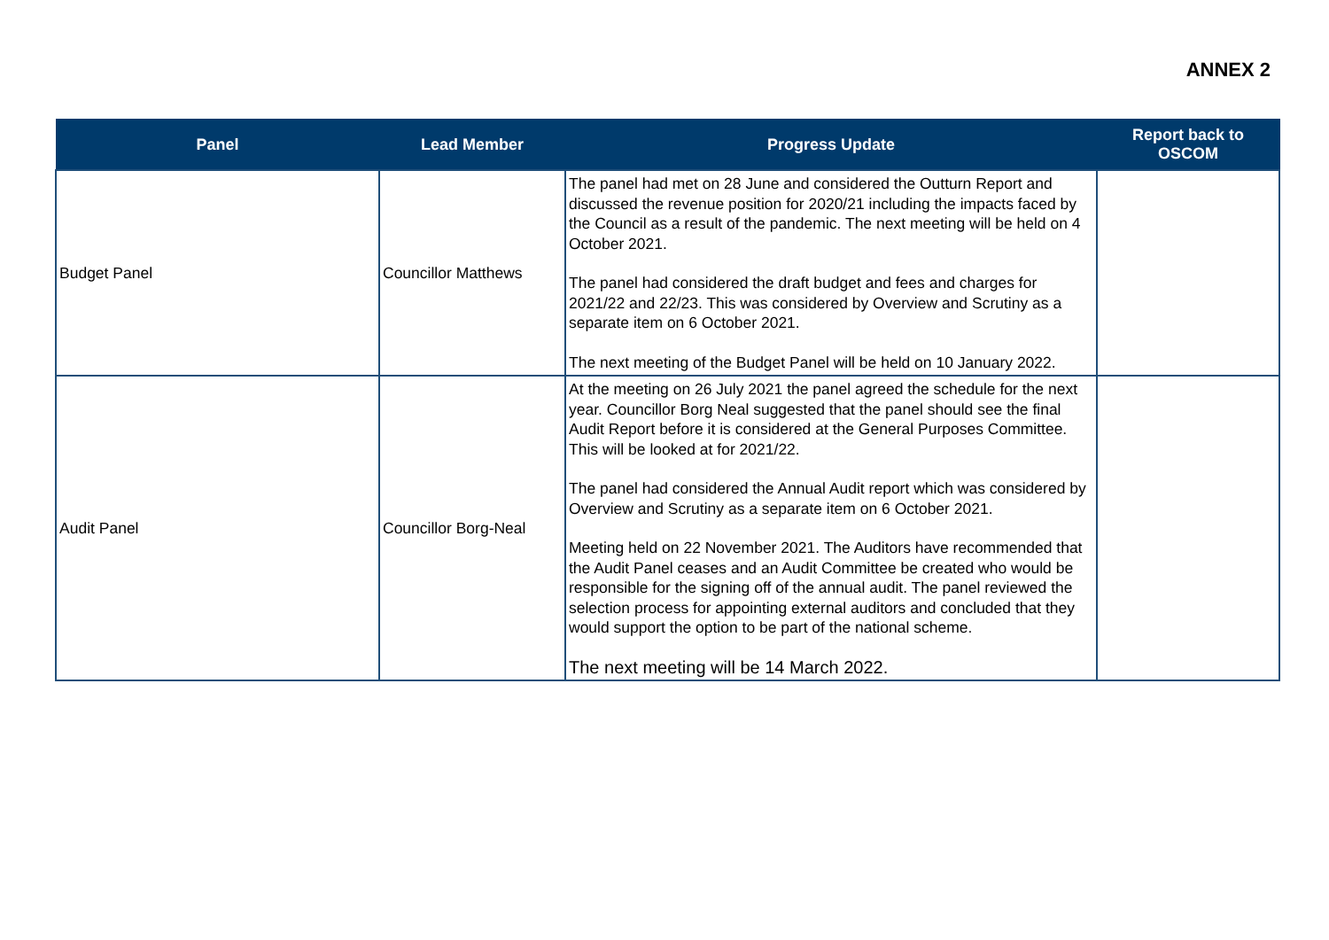ANNEX 2
| Panel | Lead Member | Progress Update | Report back to OSCOM |
| --- | --- | --- | --- |
| Budget Panel | Councillor Matthews | The panel had met on 28 June and considered the Outturn Report and discussed the revenue position for 2020/21 including the impacts faced by the Council as a result of the pandemic. The next meeting will be held on 4 October 2021. The panel had considered the draft budget and fees and charges for 2021/22 and 22/23. This was considered by Overview and Scrutiny as a separate item on 6 October 2021. The next meeting of the Budget Panel will be held on 10 January 2022. | |
| Audit Panel | Councillor Borg-Neal | At the meeting on 26 July 2021 the panel agreed the schedule for the next year. Councillor Borg Neal suggested that the panel should see the final Audit Report before it is considered at the General Purposes Committee. This will be looked at for 2021/22. The panel had considered the Annual Audit report which was considered by Overview and Scrutiny as a separate item on 6 October 2021. Meeting held on 22 November 2021. The Auditors have recommended that the Audit Panel ceases and an Audit Committee be created who would be responsible for the signing off of the annual audit. The panel reviewed the selection process for appointing external auditors and concluded that they would support the option to be part of the national scheme. The next meeting will be 14 March 2022. | |